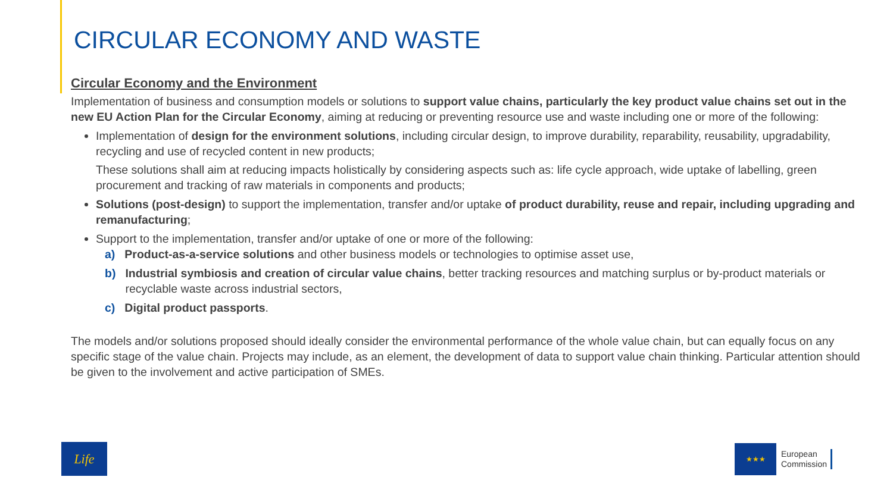CIRCULAR ECONOMY AND WASTE
Circular Economy and the Environment
Implementation of business and consumption models or solutions to support value chains, particularly the key product value chains set out in the new EU Action Plan for the Circular Economy, aiming at reducing or preventing resource use and waste including one or more of the following:
Implementation of design for the environment solutions, including circular design, to improve durability, reparability, reusability, upgradability, recycling and use of recycled content in new products;
These solutions shall aim at reducing impacts holistically by considering aspects such as: life cycle approach, wide uptake of labelling, green procurement and tracking of raw materials in components and products;
Solutions (post-design) to support the implementation, transfer and/or uptake of product durability, reuse and repair, including upgrading and remanufacturing;
Support to the implementation, transfer and/or uptake of one or more of the following:
a) Product-as-a-service solutions and other business models or technologies to optimise asset use,
b) Industrial symbiosis and creation of circular value chains, better tracking resources and matching surplus or by-product materials or recyclable waste across industrial sectors,
c) Digital product passports.
The models and/or solutions proposed should ideally consider the environmental performance of the whole value chain, but can equally focus on any specific stage of the value chain. Projects may include, as an element, the development of data to support value chain thinking. Particular attention should be given to the involvement and active participation of SMEs.
Life
★★★
European
Commission